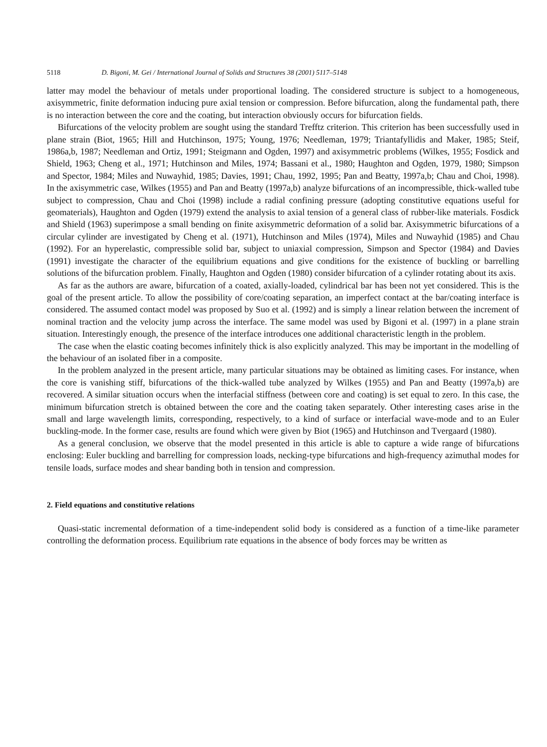5118 D. Bigoni, M. Gei / International Journal of Solids and Structures 38 (2001) 5117–5148
latter may model the behaviour of metals under proportional loading. The considered structure is subject to a homogeneous, axisymmetric, finite deformation inducing pure axial tension or compression. Before bifurcation, along the fundamental path, there is no interaction between the core and the coating, but interaction obviously occurs for bifurcation fields.
Bifurcations of the velocity problem are sought using the standard Trefftz criterion. This criterion has been successfully used in plane strain (Biot, 1965; Hill and Hutchinson, 1975; Young, 1976; Needleman, 1979; Triantafyllidis and Maker, 1985; Steif, 1986a,b, 1987; Needleman and Ortiz, 1991; Steigmann and Ogden, 1997) and axisymmetric problems (Wilkes, 1955; Fosdick and Shield, 1963; Cheng et al., 1971; Hutchinson and Miles, 1974; Bassani et al., 1980; Haughton and Ogden, 1979, 1980; Simpson and Spector, 1984; Miles and Nuwayhid, 1985; Davies, 1991; Chau, 1992, 1995; Pan and Beatty, 1997a,b; Chau and Choi, 1998). In the axisymmetric case, Wilkes (1955) and Pan and Beatty (1997a,b) analyze bifurcations of an incompressible, thick-walled tube subject to compression, Chau and Choi (1998) include a radial confining pressure (adopting constitutive equations useful for geomaterials), Haughton and Ogden (1979) extend the analysis to axial tension of a general class of rubber-like materials. Fosdick and Shield (1963) superimpose a small bending on finite axisymmetric deformation of a solid bar. Axisymmetric bifurcations of a circular cylinder are investigated by Cheng et al. (1971), Hutchinson and Miles (1974), Miles and Nuwayhid (1985) and Chau (1992). For an hyperelastic, compressible solid bar, subject to uniaxial compression, Simpson and Spector (1984) and Davies (1991) investigate the character of the equilibrium equations and give conditions for the existence of buckling or barrelling solutions of the bifurcation problem. Finally, Haughton and Ogden (1980) consider bifurcation of a cylinder rotating about its axis.
As far as the authors are aware, bifurcation of a coated, axially-loaded, cylindrical bar has been not yet considered. This is the goal of the present article. To allow the possibility of core/coating separation, an imperfect contact at the bar/coating interface is considered. The assumed contact model was proposed by Suo et al. (1992) and is simply a linear relation between the increment of nominal traction and the velocity jump across the interface. The same model was used by Bigoni et al. (1997) in a plane strain situation. Interestingly enough, the presence of the interface introduces one additional characteristic length in the problem.
The case when the elastic coating becomes infinitely thick is also explicitly analyzed. This may be important in the modelling of the behaviour of an isolated fiber in a composite.
In the problem analyzed in the present article, many particular situations may be obtained as limiting cases. For instance, when the core is vanishing stiff, bifurcations of the thick-walled tube analyzed by Wilkes (1955) and Pan and Beatty (1997a,b) are recovered. A similar situation occurs when the interfacial stiffness (between core and coating) is set equal to zero. In this case, the minimum bifurcation stretch is obtained between the core and the coating taken separately. Other interesting cases arise in the small and large wavelength limits, corresponding, respectively, to a kind of surface or interfacial wave-mode and to an Euler buckling-mode. In the former case, results are found which were given by Biot (1965) and Hutchinson and Tvergaard (1980).
As a general conclusion, we observe that the model presented in this article is able to capture a wide range of bifurcations enclosing: Euler buckling and barrelling for compression loads, necking-type bifurcations and high-frequency azimuthal modes for tensile loads, surface modes and shear banding both in tension and compression.
2. Field equations and constitutive relations
Quasi-static incremental deformation of a time-independent solid body is considered as a function of a time-like parameter controlling the deformation process. Equilibrium rate equations in the absence of body forces may be written as